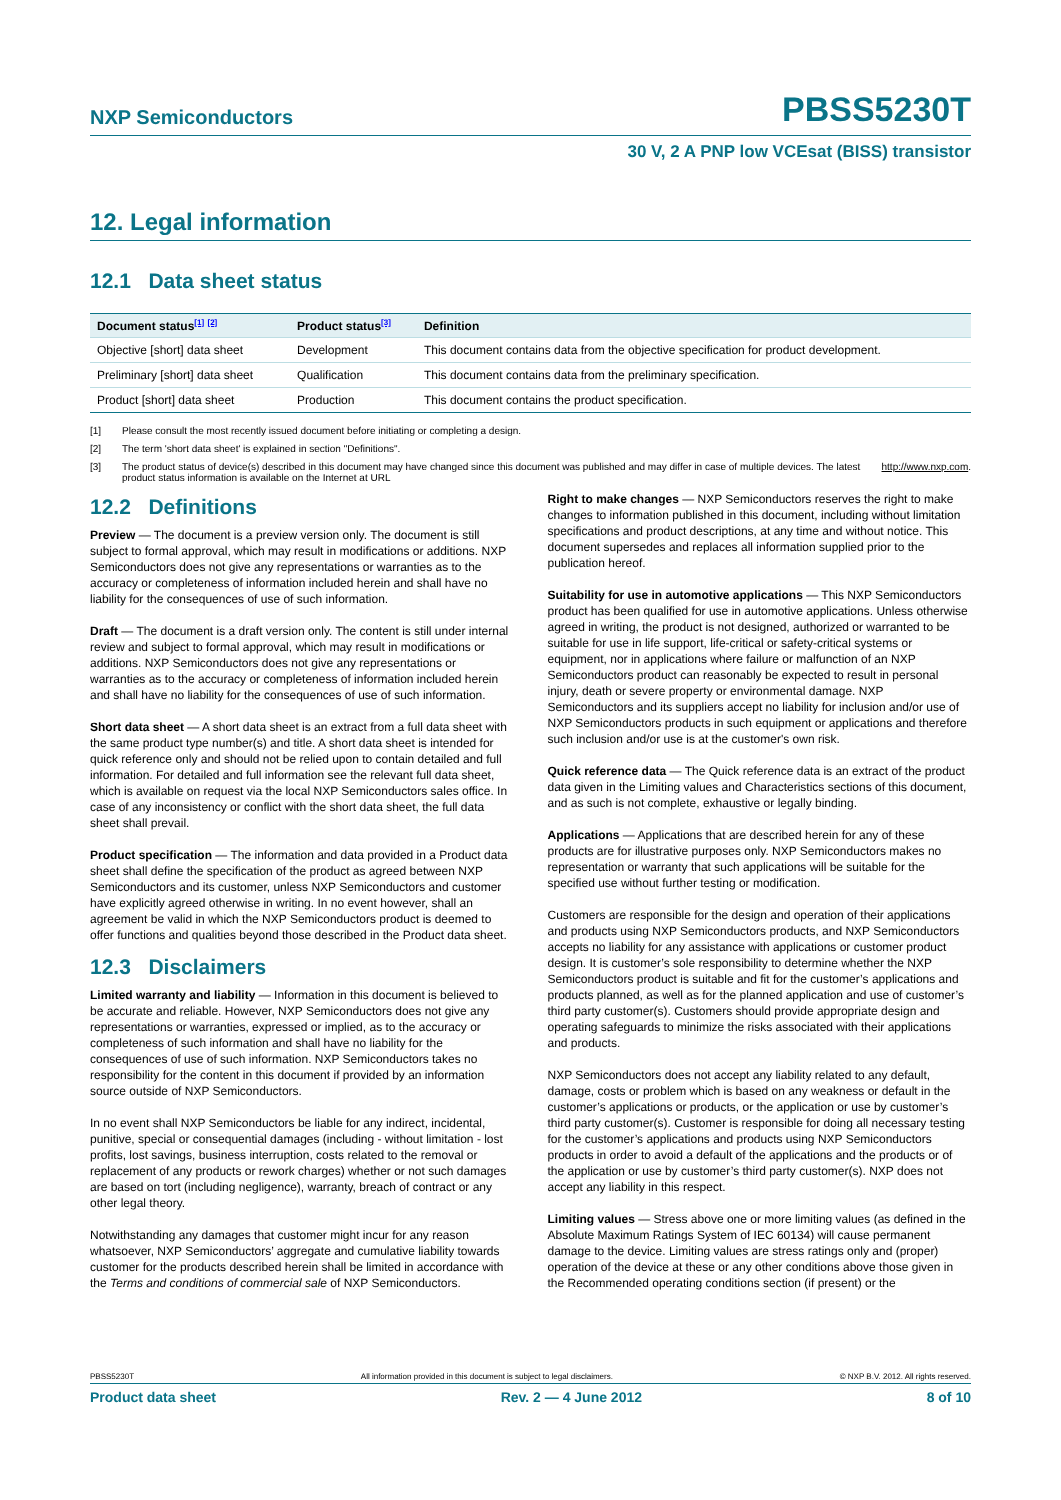NXP Semiconductors PBSS5230T
30 V, 2 A PNP low VCEsat (BISS) transistor
12. Legal information
12.1 Data sheet status
| Document status<sup>[1]</sup> <sup>[2]</sup> | Product status<sup>[3]</sup> | Definition |
| --- | --- | --- |
| Objective [short] data sheet | Development | This document contains data from the objective specification for product development. |
| Preliminary [short] data sheet | Qualification | This document contains data from the preliminary specification. |
| Product [short] data sheet | Production | This document contains the product specification. |
[1] Please consult the most recently issued document before initiating or completing a design.
[2] The term 'short data sheet' is explained in section "Definitions".
[3] The product status of device(s) described in this document may have changed since this document was published and may differ in case of multiple devices. The latest product status information is available on the Internet at URL http://www.nxp.com.
12.2 Definitions
Preview — The document is a preview version only. The document is still subject to formal approval, which may result in modifications or additions. NXP Semiconductors does not give any representations or warranties as to the accuracy or completeness of information included herein and shall have no liability for the consequences of use of such information.
Draft — The document is a draft version only. The content is still under internal review and subject to formal approval, which may result in modifications or additions. NXP Semiconductors does not give any representations or warranties as to the accuracy or completeness of information included herein and shall have no liability for the consequences of use of such information.
Short data sheet — A short data sheet is an extract from a full data sheet with the same product type number(s) and title. A short data sheet is intended for quick reference only and should not be relied upon to contain detailed and full information. For detailed and full information see the relevant full data sheet, which is available on request via the local NXP Semiconductors sales office. In case of any inconsistency or conflict with the short data sheet, the full data sheet shall prevail.
Product specification — The information and data provided in a Product data sheet shall define the specification of the product as agreed between NXP Semiconductors and its customer, unless NXP Semiconductors and customer have explicitly agreed otherwise in writing. In no event however, shall an agreement be valid in which the NXP Semiconductors product is deemed to offer functions and qualities beyond those described in the Product data sheet.
12.3 Disclaimers
Limited warranty and liability — Information in this document is believed to be accurate and reliable. However, NXP Semiconductors does not give any representations or warranties, expressed or implied, as to the accuracy or completeness of such information and shall have no liability for the consequences of use of such information. NXP Semiconductors takes no responsibility for the content in this document if provided by an information source outside of NXP Semiconductors.
In no event shall NXP Semiconductors be liable for any indirect, incidental, punitive, special or consequential damages (including - without limitation - lost profits, lost savings, business interruption, costs related to the removal or replacement of any products or rework charges) whether or not such damages are based on tort (including negligence), warranty, breach of contract or any other legal theory.
Notwithstanding any damages that customer might incur for any reason whatsoever, NXP Semiconductors’ aggregate and cumulative liability towards customer for the products described herein shall be limited in accordance with the Terms and conditions of commercial sale of NXP Semiconductors.
Right to make changes — NXP Semiconductors reserves the right to make changes to information published in this document, including without limitation specifications and product descriptions, at any time and without notice. This document supersedes and replaces all information supplied prior to the publication hereof.
Suitability for use in automotive applications — This NXP Semiconductors product has been qualified for use in automotive applications. Unless otherwise agreed in writing, the product is not designed, authorized or warranted to be suitable for use in life support, life-critical or safety-critical systems or equipment, nor in applications where failure or malfunction of an NXP Semiconductors product can reasonably be expected to result in personal injury, death or severe property or environmental damage. NXP Semiconductors and its suppliers accept no liability for inclusion and/or use of NXP Semiconductors products in such equipment or applications and therefore such inclusion and/or use is at the customer's own risk.
Quick reference data — The Quick reference data is an extract of the product data given in the Limiting values and Characteristics sections of this document, and as such is not complete, exhaustive or legally binding.
Applications — Applications that are described herein for any of these products are for illustrative purposes only. NXP Semiconductors makes no representation or warranty that such applications will be suitable for the specified use without further testing or modification.
Customers are responsible for the design and operation of their applications and products using NXP Semiconductors products, and NXP Semiconductors accepts no liability for any assistance with applications or customer product design. It is customer’s sole responsibility to determine whether the NXP Semiconductors product is suitable and fit for the customer’s applications and products planned, as well as for the planned application and use of customer’s third party customer(s). Customers should provide appropriate design and operating safeguards to minimize the risks associated with their applications and products.
NXP Semiconductors does not accept any liability related to any default, damage, costs or problem which is based on any weakness or default in the customer’s applications or products, or the application or use by customer’s third party customer(s). Customer is responsible for doing all necessary testing for the customer’s applications and products using NXP Semiconductors products in order to avoid a default of the applications and the products or of the application or use by customer’s third party customer(s). NXP does not accept any liability in this respect.
Limiting values — Stress above one or more limiting values (as defined in the Absolute Maximum Ratings System of IEC 60134) will cause permanent damage to the device. Limiting values are stress ratings only and (proper) operation of the device at these or any other conditions above those given in the Recommended operating conditions section (if present) or the
PBSS5230T All information provided in this document is subject to legal disclaimers. © NXP B.V. 2012. All rights reserved.
Product data sheet Rev. 2 — 4 June 2012 8 of 10